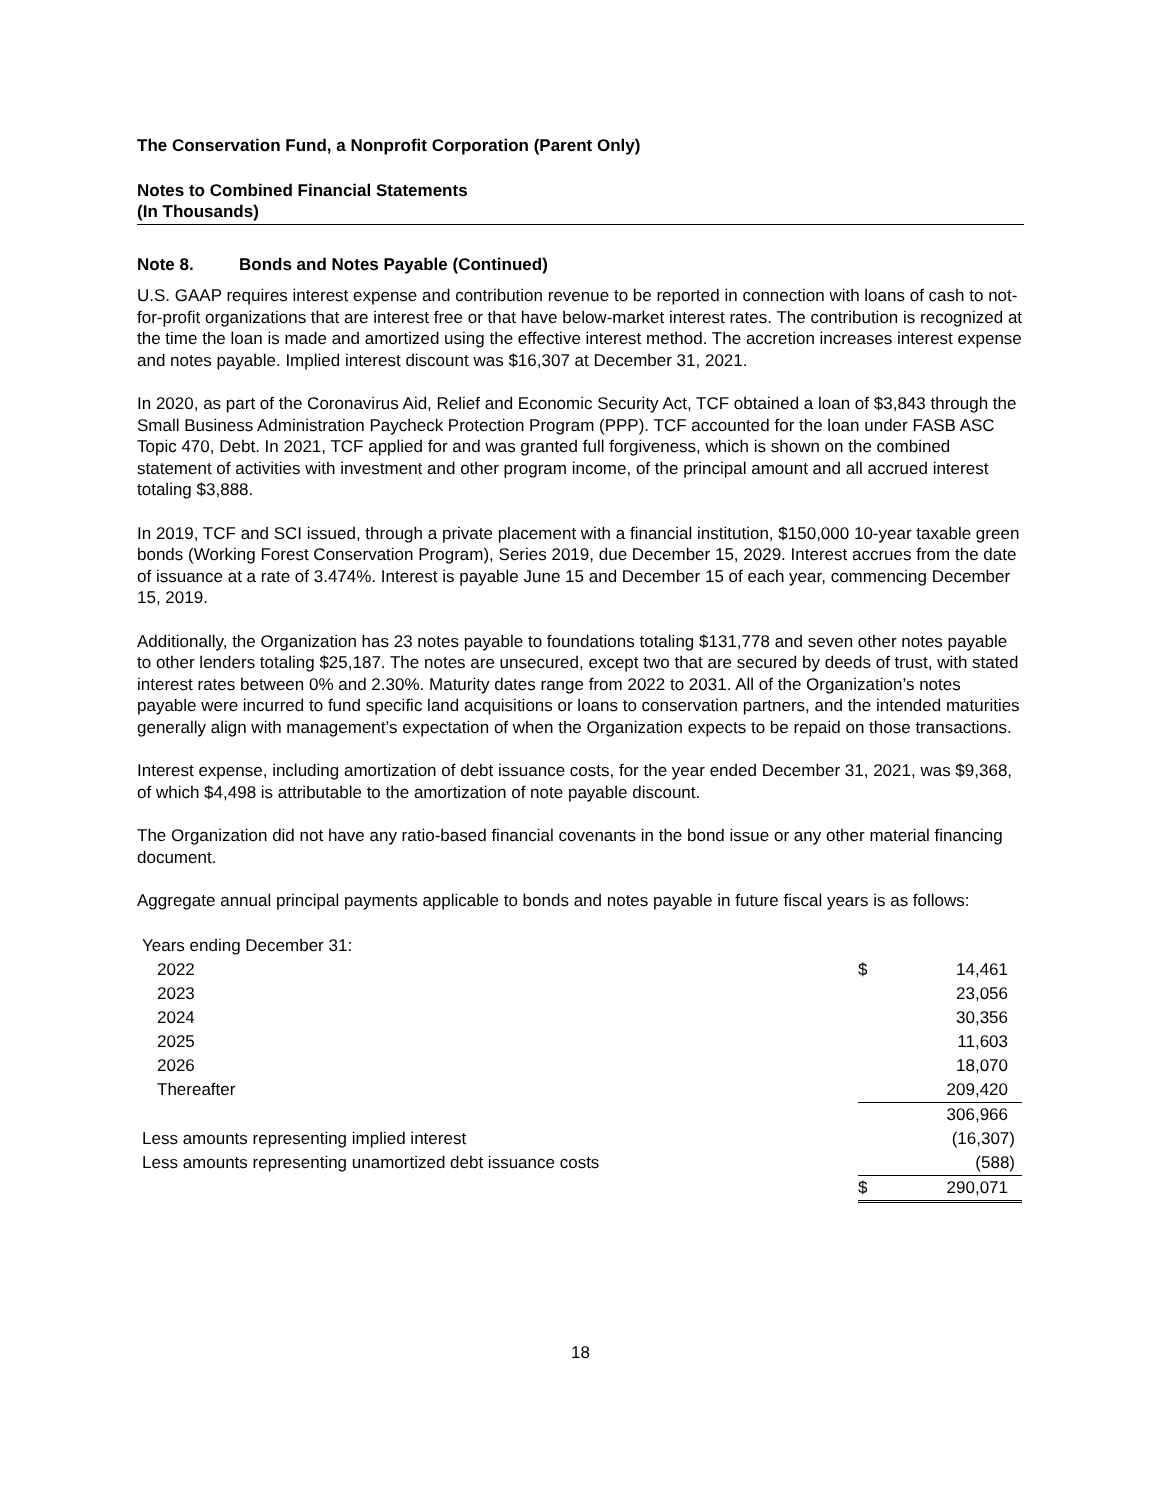The Conservation Fund, a Nonprofit Corporation (Parent Only)
Notes to Combined Financial Statements
(In Thousands)
Note 8. Bonds and Notes Payable (Continued)
U.S. GAAP requires interest expense and contribution revenue to be reported in connection with loans of cash to not-for-profit organizations that are interest free or that have below-market interest rates. The contribution is recognized at the time the loan is made and amortized using the effective interest method. The accretion increases interest expense and notes payable. Implied interest discount was $16,307 at December 31, 2021.
In 2020, as part of the Coronavirus Aid, Relief and Economic Security Act, TCF obtained a loan of $3,843 through the Small Business Administration Paycheck Protection Program (PPP). TCF accounted for the loan under FASB ASC Topic 470, Debt. In 2021, TCF applied for and was granted full forgiveness, which is shown on the combined statement of activities with investment and other program income, of the principal amount and all accrued interest totaling $3,888.
In 2019, TCF and SCI issued, through a private placement with a financial institution, $150,000 10-year taxable green bonds (Working Forest Conservation Program), Series 2019, due December 15, 2029. Interest accrues from the date of issuance at a rate of 3.474%. Interest is payable June 15 and December 15 of each year, commencing December 15, 2019.
Additionally, the Organization has 23 notes payable to foundations totaling $131,778 and seven other notes payable to other lenders totaling $25,187. The notes are unsecured, except two that are secured by deeds of trust, with stated interest rates between 0% and 2.30%. Maturity dates range from 2022 to 2031. All of the Organization’s notes payable were incurred to fund specific land acquisitions or loans to conservation partners, and the intended maturities generally align with management’s expectation of when the Organization expects to be repaid on those transactions.
Interest expense, including amortization of debt issuance costs, for the year ended December 31, 2021, was $9,368, of which $4,498 is attributable to the amortization of note payable discount.
The Organization did not have any ratio-based financial covenants in the bond issue or any other material financing document.
Aggregate annual principal payments applicable to bonds and notes payable in future fiscal years is as follows:
| Years ending December 31: | | |
| 2022 | $ | 14,461 |
| 2023 | | 23,056 |
| 2024 | | 30,356 |
| 2025 | | 11,603 |
| 2026 | | 18,070 |
| Thereafter | | 209,420 |
| | | 306,966 |
| Less amounts representing implied interest | | (16,307) |
| Less amounts representing unamortized debt issuance costs | | (588) |
| | $ | 290,071 |
18